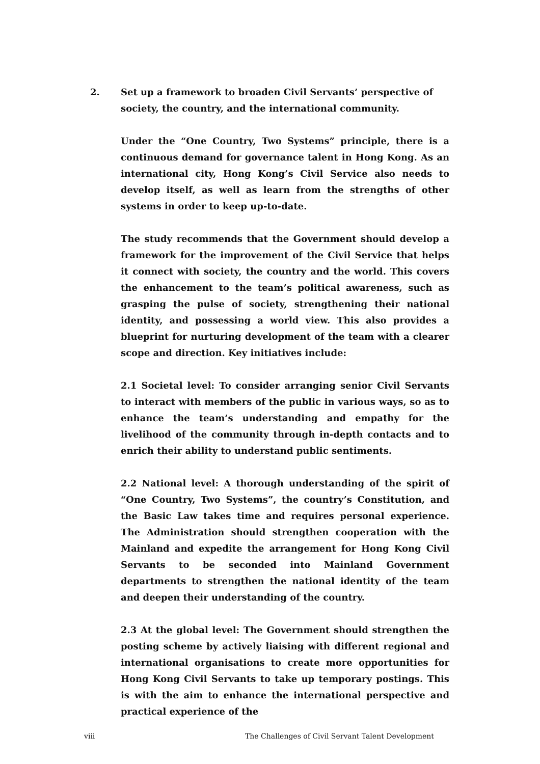2. Set up a framework to broaden Civil Servants’ perspective of society, the country, and the international community.
Under the “One Country, Two Systems” principle, there is a continuous demand for governance talent in Hong Kong. As an international city, Hong Kong’s Civil Service also needs to develop itself, as well as learn from the strengths of other systems in order to keep up-to-date.
The study recommends that the Government should develop a framework for the improvement of the Civil Service that helps it connect with society, the country and the world. This covers the enhancement to the team’s political awareness, such as grasping the pulse of society, strengthening their national identity, and possessing a world view. This also provides a blueprint for nurturing development of the team with a clearer scope and direction. Key initiatives include:
2.1 Societal level: To consider arranging senior Civil Servants to interact with members of the public in various ways, so as to enhance the team’s understanding and empathy for the livelihood of the community through in-depth contacts and to enrich their ability to understand public sentiments.
2.2 National level: A thorough understanding of the spirit of “One Country, Two Systems”, the country’s Constitution, and the Basic Law takes time and requires personal experience. The Administration should strengthen cooperation with the Mainland and expedite the arrangement for Hong Kong Civil Servants to be seconded into Mainland Government departments to strengthen the national identity of the team and deepen their understanding of the country.
2.3 At the global level: The Government should strengthen the posting scheme by actively liaising with different regional and international organisations to create more opportunities for Hong Kong Civil Servants to take up temporary postings. This is with the aim to enhance the international perspective and practical experience of the
viii The Challenges of Civil Servant Talent Development